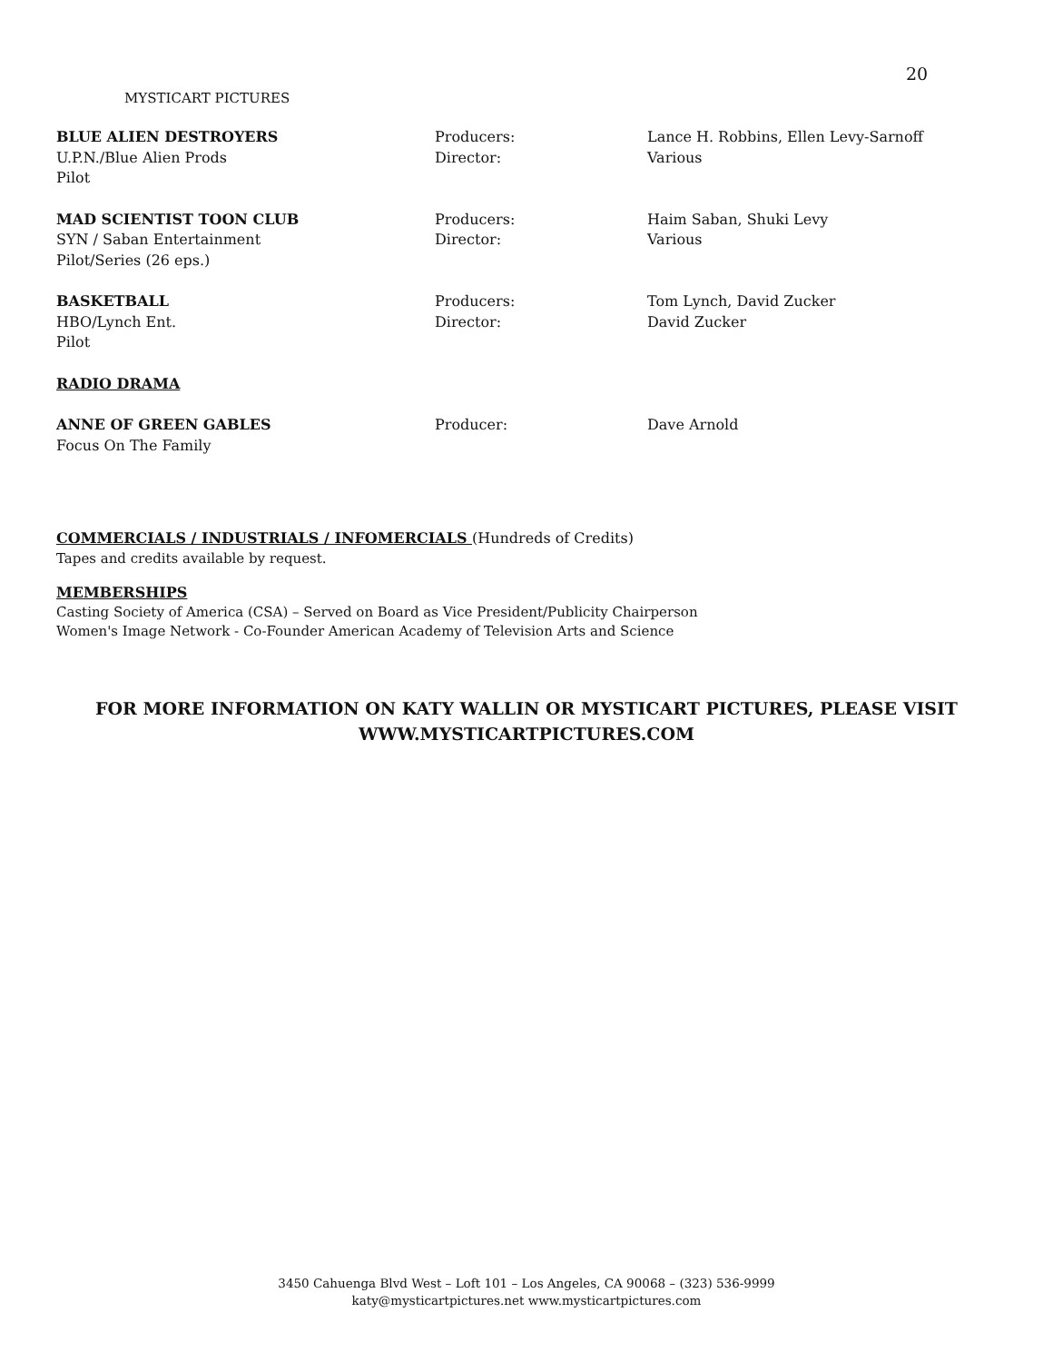20
MYSTICART PICTURES
BLUE ALIEN DESTROYERS
U.P.N./Blue Alien Prods
Pilot
Producers:
Director:
Lance H. Robbins, Ellen Levy-Sarnoff
Various
MAD SCIENTIST TOON CLUB
SYN / Saban Entertainment
Pilot/Series (26 eps.)
Producers:
Director:
Haim Saban, Shuki Levy
Various
BASKETBALL
HBO/Lynch Ent.
Pilot
Producers:
Director:
Tom Lynch, David Zucker
David Zucker
RADIO DRAMA
ANNE OF GREEN GABLES
Focus On The Family
Producer: Dave Arnold
COMMERCIALS / INDUSTRIALS / INFOMERCIALS (Hundreds of Credits)
Tapes and credits available by request.
MEMBERSHIPS
Casting Society of America (CSA) – Served on Board as Vice President/Publicity Chairperson
Women's Image Network - Co-Founder American Academy of Television Arts and Science
FOR MORE INFORMATION ON KATY WALLIN OR MYSTICART PICTURES, PLEASE VISIT
WWW.MYSTICARTPICTURES.COM
3450 Cahuenga Blvd West – Loft 101 – Los Angeles, CA 90068 – (323) 536-9999
katy@mysticartpictures.net www.mysticartpictures.com